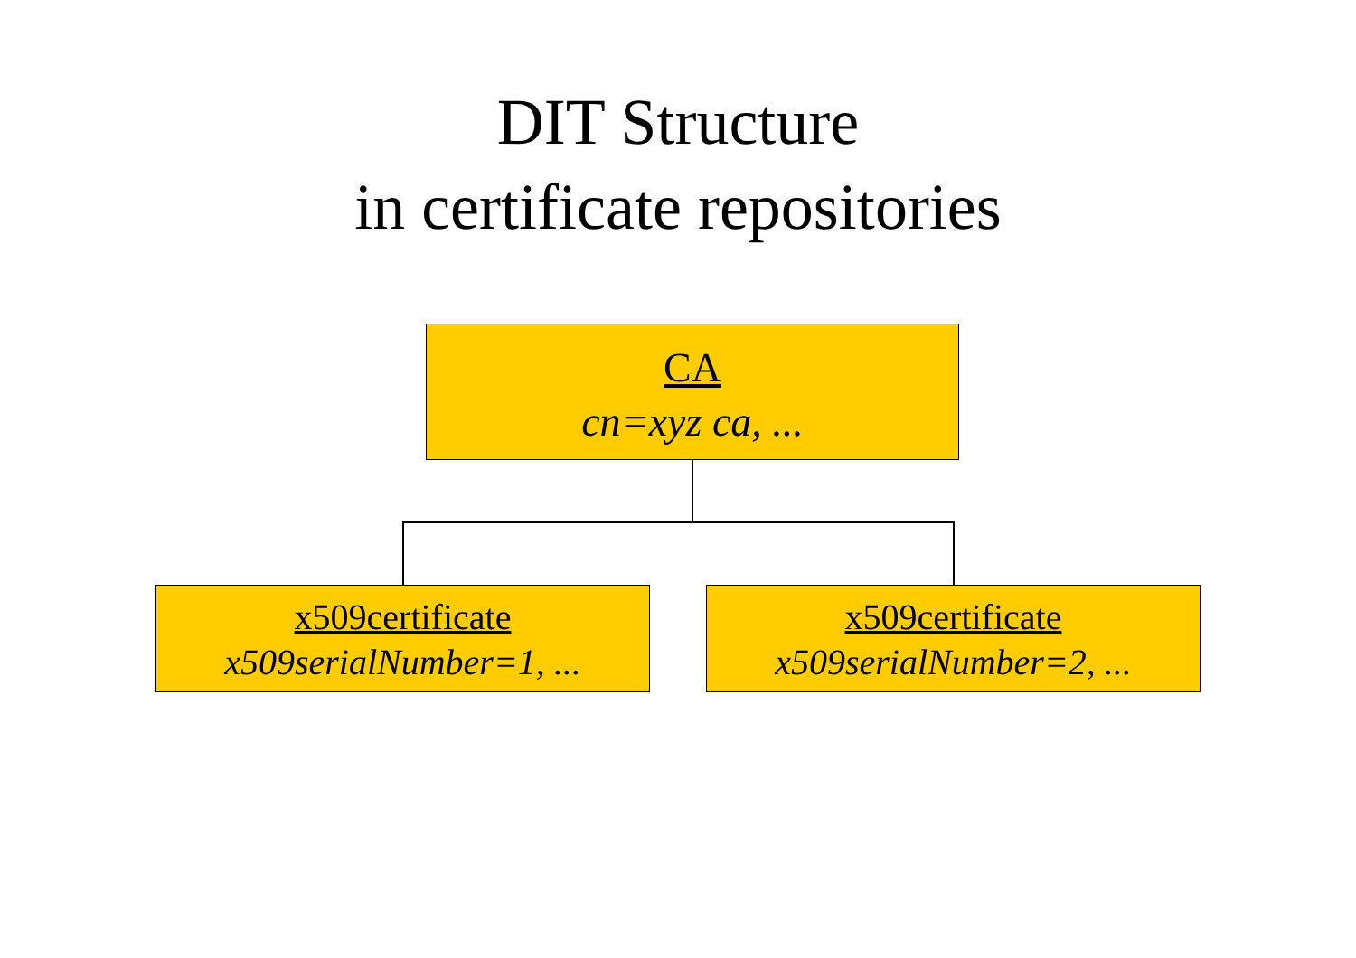DIT Structure
in certificate repositories
CA
cn=xyz ca, ...
x509certificate
x509serialNumber=1, ...
x509certificate
x509serialNumber=2, ...